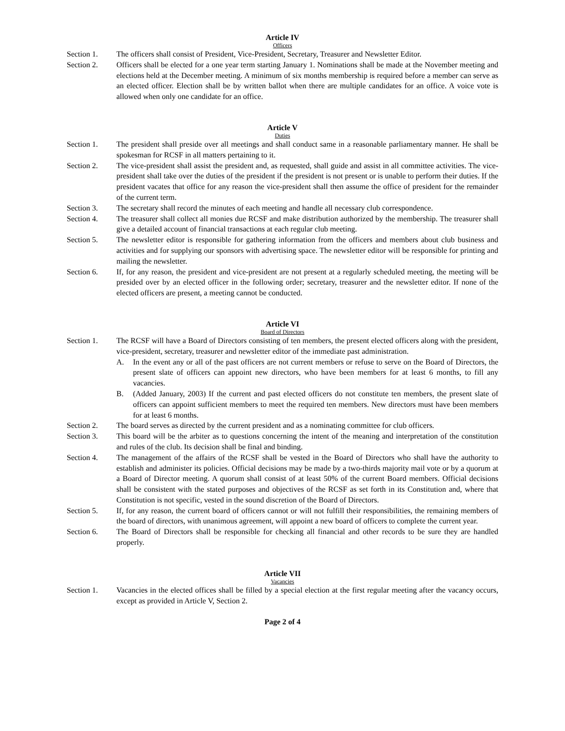Article IV
Officers
Section 1. The officers shall consist of President, Vice-President, Secretary, Treasurer and Newsletter Editor.
Section 2. Officers shall be elected for a one year term starting January 1. Nominations shall be made at the November meeting and elections held at the December meeting. A minimum of six months membership is required before a member can serve as an elected officer. Election shall be by written ballot when there are multiple candidates for an office. A voice vote is allowed when only one candidate for an office.
Article V
Duties
Section 1. The president shall preside over all meetings and shall conduct same in a reasonable parliamentary manner. He shall be spokesman for RCSF in all matters pertaining to it.
Section 2. The vice-president shall assist the president and, as requested, shall guide and assist in all committee activities. The vice-president shall take over the duties of the president if the president is not present or is unable to perform their duties. If the president vacates that office for any reason the vice-president shall then assume the office of president for the remainder of the current term.
Section 3. The secretary shall record the minutes of each meeting and handle all necessary club correspondence.
Section 4. The treasurer shall collect all monies due RCSF and make distribution authorized by the membership. The treasurer shall give a detailed account of financial transactions at each regular club meeting.
Section 5. The newsletter editor is responsible for gathering information from the officers and members about club business and activities and for supplying our sponsors with advertising space. The newsletter editor will be responsible for printing and mailing the newsletter.
Section 6. If, for any reason, the president and vice-president are not present at a regularly scheduled meeting, the meeting will be presided over by an elected officer in the following order; secretary, treasurer and the newsletter editor. If none of the elected officers are present, a meeting cannot be conducted.
Article VI
Board of Directors
Section 1. The RCSF will have a Board of Directors consisting of ten members, the present elected officers along with the president, vice-president, secretary, treasurer and newsletter editor of the immediate past administration.
A. In the event any or all of the past officers are not current members or refuse to serve on the Board of Directors, the present slate of officers can appoint new directors, who have been members for at least 6 months, to fill any vacancies.
B. (Added January, 2003) If the current and past elected officers do not constitute ten members, the present slate of officers can appoint sufficient members to meet the required ten members. New directors must have been members for at least 6 months.
Section 2. The board serves as directed by the current president and as a nominating committee for club officers.
Section 3. This board will be the arbiter as to questions concerning the intent of the meaning and interpretation of the constitution and rules of the club. Its decision shall be final and binding.
Section 4. The management of the affairs of the RCSF shall be vested in the Board of Directors who shall have the authority to establish and administer its policies. Official decisions may be made by a two-thirds majority mail vote or by a quorum at a Board of Director meeting. A quorum shall consist of at least 50% of the current Board members. Official decisions shall be consistent with the stated purposes and objectives of the RCSF as set forth in its Constitution and, where that Constitution is not specific, vested in the sound discretion of the Board of Directors.
Section 5. If, for any reason, the current board of officers cannot or will not fulfill their responsibilities, the remaining members of the board of directors, with unanimous agreement, will appoint a new board of officers to complete the current year.
Section 6. The Board of Directors shall be responsible for checking all financial and other records to be sure they are handled properly.
Article VII
Vacancies
Section 1. Vacancies in the elected offices shall be filled by a special election at the first regular meeting after the vacancy occurs, except as provided in Article V, Section 2.
Page 2 of 4